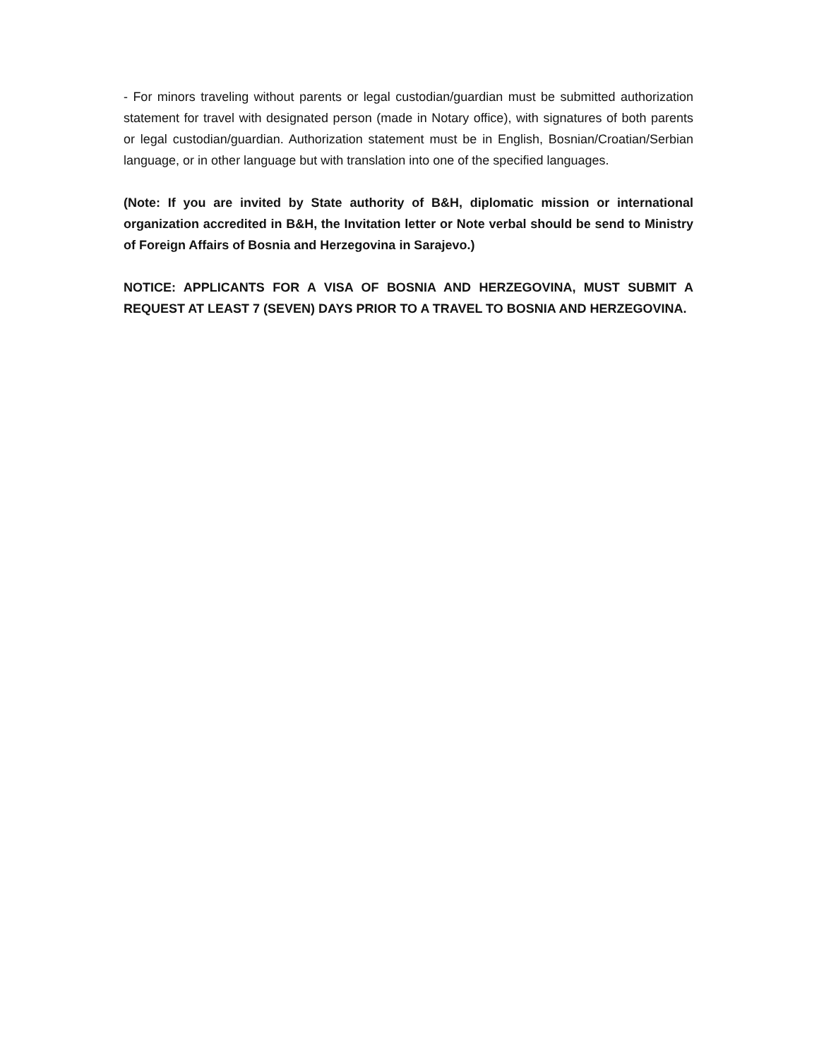- For minors traveling without parents or legal custodian/guardian must be submitted authorization statement for travel with designated person (made in Notary office), with signatures of both parents or legal custodian/guardian. Authorization statement must be in English, Bosnian/Croatian/Serbian language, or in other language but with translation into one of the specified languages.
(Note: If you are invited by State authority of B&H, diplomatic mission or international organization accredited in B&H, the Invitation letter or Note verbal should be send to Ministry of Foreign Affairs of Bosnia and Herzegovina in Sarajevo.)
NOTICE: APPLICANTS FOR A VISA OF BOSNIA AND HERZEGOVINA, MUST SUBMIT A REQUEST AT LEAST 7 (SEVEN) DAYS PRIOR TO A TRAVEL TO BOSNIA AND HERZEGOVINA.